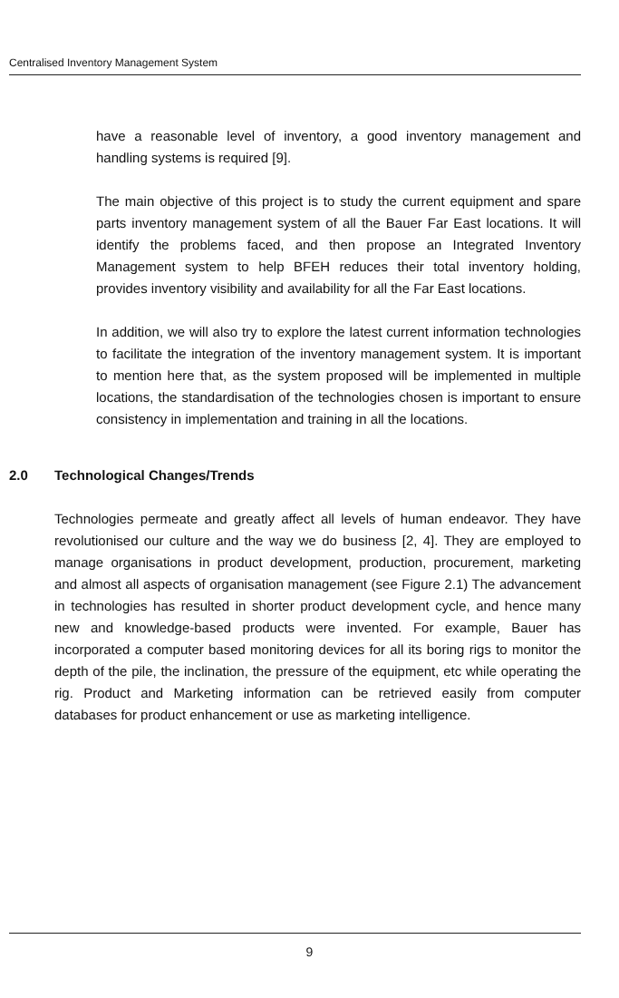Centralised Inventory Management System
have a reasonable level of inventory, a good inventory management and handling systems is required [9].
The main objective of this project is to study the current equipment and spare parts inventory management system of all the Bauer Far East locations. It will identify the problems faced, and then propose an Integrated Inventory Management system to help BFEH reduces their total inventory holding, provides inventory visibility and availability for all the Far East locations.
In addition, we will also try to explore the latest current information technologies to facilitate the integration of the inventory management system. It is important to mention here that, as the system proposed will be implemented in multiple locations, the standardisation of the technologies chosen is important to ensure consistency in implementation and training in all the locations.
2.0 Technological Changes/Trends
Technologies permeate and greatly affect all levels of human endeavor. They have revolutionised our culture and the way we do business [2, 4]. They are employed to manage organisations in product development, production, procurement, marketing and almost all aspects of organisation management (see Figure 2.1) The advancement in technologies has resulted in shorter product development cycle, and hence many new and knowledge-based products were invented. For example, Bauer has incorporated a computer based monitoring devices for all its boring rigs to monitor the depth of the pile, the inclination, the pressure of the equipment, etc while operating the rig. Product and Marketing information can be retrieved easily from computer databases for product enhancement or use as marketing intelligence.
9